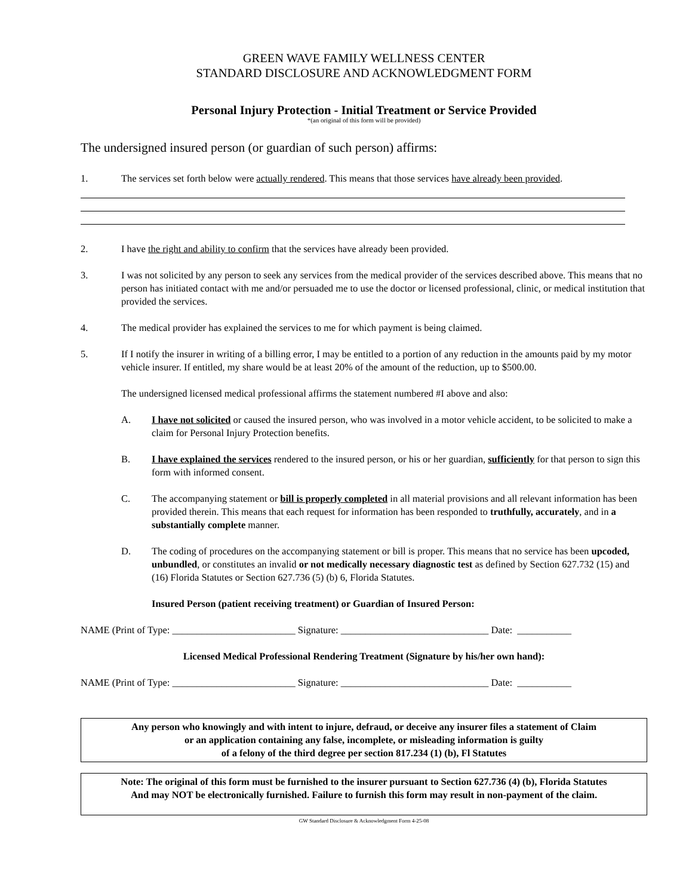GREEN WAVE FAMILY WELLNESS CENTER
STANDARD DISCLOSURE AND ACKNOWLEDGMENT FORM
Personal Injury Protection - Initial Treatment or Service Provided
*(an original of this form will be provided)
The undersigned insured person (or guardian of such person) affirms:
1. The services set forth below were actually rendered. This means that those services have already been provided.
2. I have the right and ability to confirm that the services have already been provided.
3. I was not solicited by any person to seek any services from the medical provider of the services described above. This means that no person has initiated contact with me and/or persuaded me to use the doctor or licensed professional, clinic, or medical institution that provided the services.
4. The medical provider has explained the services to me for which payment is being claimed.
5. If I notify the insurer in writing of a billing error, I may be entitled to a portion of any reduction in the amounts paid by my motor vehicle insurer. If entitled, my share would be at least 20% of the amount of the reduction, up to $500.00.
The undersigned licensed medical professional affirms the statement numbered #I above and also:
A. I have not solicited or caused the insured person, who was involved in a motor vehicle accident, to be solicited to make a claim for Personal Injury Protection benefits.
B. I have explained the services rendered to the insured person, or his or her guardian, sufficiently for that person to sign this form with informed consent.
C. The accompanying statement or bill is properly completed in all material provisions and all relevant information has been provided therein. This means that each request for information has been responded to truthfully, accurately, and in a substantially complete manner.
D. The coding of procedures on the accompanying statement or bill is proper. This means that no service has been upcoded, unbundled, or constitutes an invalid or not medically necessary diagnostic test as defined by Section 627.732 (15) and (16) Florida Statutes or Section 627.736 (5) (b) 6, Florida Statutes.
Insured Person (patient receiving treatment) or Guardian of Insured Person:
NAME (Print of Type: _________________________ Signature: ______________________________ Date: ___________
Licensed Medical Professional Rendering Treatment (Signature by his/her own hand):
NAME (Print of Type: _________________________ Signature: ______________________________ Date: ___________
Any person who knowingly and with intent to injure, defraud, or deceive any insurer files a statement of Claim
or an application containing any false, incomplete, or misleading information is guilty
of a felony of the third degree per section 817.234 (1) (b), Fl Statutes
Note: The original of this form must be furnished to the insurer pursuant to Section 627.736 (4) (b), Florida Statutes
And may NOT be electronically furnished. Failure to furnish this form may result in non-payment of the claim.
GW Standard Disclosure & Acknowledgment Form 4-25-08